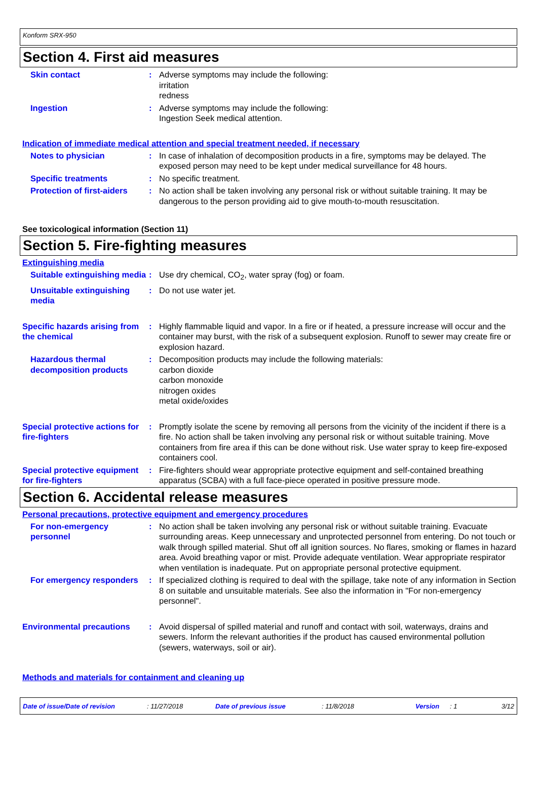Konform SRX-950
Section 4. First aid measures
Skin contact : Adverse symptoms may include the following:
irritation
redness
Ingestion : Adverse symptoms may include the following:
Ingestion Seek medical attention.
Indication of immediate medical attention and special treatment needed, if necessary
Notes to physician : In case of inhalation of decomposition products in a fire, symptoms may be delayed. The exposed person may need to be kept under medical surveillance for 48 hours.
Specific treatments : No specific treatment.
Protection of first-aiders
: No action shall be taken involving any personal risk or without suitable training. It may be dangerous to the person providing aid to give mouth-to-mouth resuscitation.
See toxicological information (Section 11)
Section 5. Fire-fighting measures
Extinguishing media
Suitable extinguishing media
: Use dry chemical, CO<sub>2</sub>, water spray (fog) or foam.
Unsuitable extinguishing media
: Do not use water jet.
Specific hazards arising from the chemical
: Highly flammable liquid and vapor. In a fire or if heated, a pressure increase will occur and the container may burst, with the risk of a subsequent explosion. Runoff to sewer may create fire or explosion hazard.
Hazardous thermal decomposition products
: Decomposition products may include the following materials:
carbon dioxide
carbon monoxide
nitrogen oxides
metal oxide/oxides
Special protective actions for fire-fighters
: Promptly isolate the scene by removing all persons from the vicinity of the incident if there is a fire. No action shall be taken involving any personal risk or without suitable training. Move containers from fire area if this can be done without risk. Use water spray to keep fire-exposed containers cool.
Special protective equipment for fire-fighters
: Fire-fighters should wear appropriate protective equipment and self-contained breathing apparatus (SCBA) with a full face-piece operated in positive pressure mode.
Section 6. Accidental release measures
Personal precautions, protective equipment and emergency procedures
For non-emergency personnel
: No action shall be taken involving any personal risk or without suitable training. Evacuate surrounding areas. Keep unnecessary and unprotected personnel from entering. Do not touch or walk through spilled material. Shut off all ignition sources. No flares, smoking or flames in hazard area. Avoid breathing vapor or mist. Provide adequate ventilation. Wear appropriate respirator when ventilation is inadequate. Put on appropriate personal protective equipment.
For emergency responders : If specialized clothing is required to deal with the spillage, take note of any information in Section 8 on suitable and unsuitable materials. See also the information in "For non-emergency personnel".
Environmental precautions : Avoid dispersal of spilled material and runoff and contact with soil, waterways, drains and sewers. Inform the relevant authorities if the product has caused environmental pollution (sewers, waterways, soil or air).
Methods and materials for containment and cleaning up
Date of issue/Date of revision: 11/27/2018 Date of previous issue: 11/8/2018 Version: 1 3/12